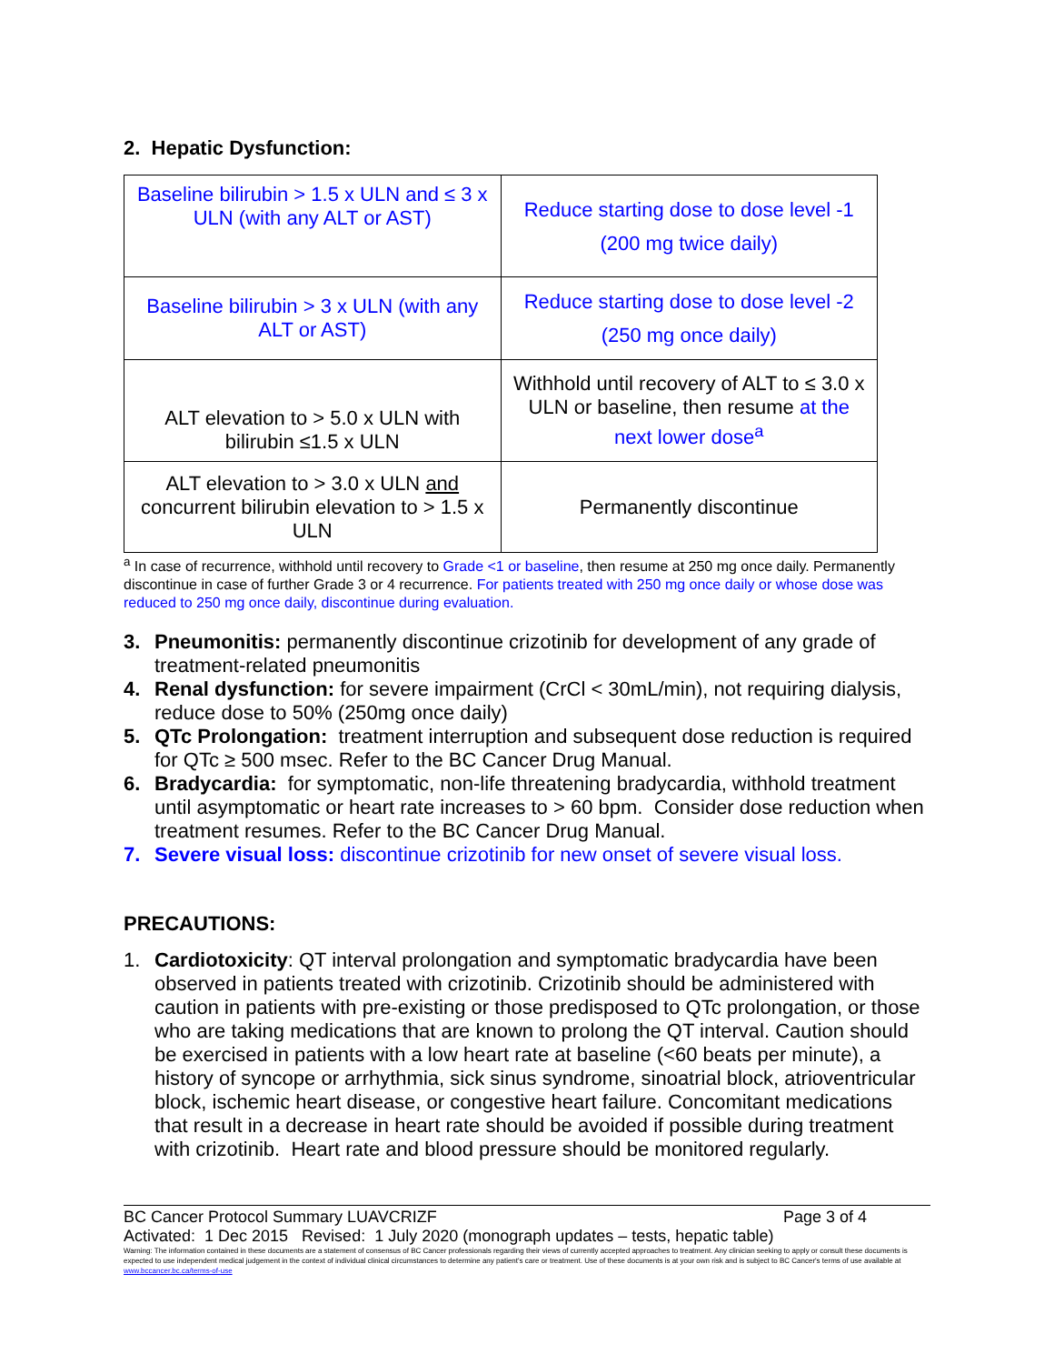2. Hepatic Dysfunction:
| Baseline bilirubin > 1.5 x ULN and ≤ 3 x ULN (with any ALT or AST) | Reduce starting dose to dose level -1 (200 mg twice daily) |
| Baseline bilirubin > 3 x ULN (with any ALT or AST) | Reduce starting dose to dose level -2 (250 mg once daily) |
| ALT elevation to > 5.0 x ULN with bilirubin ≤1.5 x ULN | Withhold until recovery of ALT to ≤ 3.0 x ULN or baseline, then resume at the next lower dose<sup>a</sup> |
| ALT elevation to > 3.0 x ULN and concurrent bilirubin elevation to > 1.5 x ULN | Permanently discontinue |
<sup>a</sup> In case of recurrence, withhold until recovery to Grade <1 or baseline, then resume at 250 mg once daily. Permanently discontinue in case of further Grade 3 or 4 recurrence. For patients treated with 250 mg once daily or whose dose was reduced to 250 mg once daily, discontinue during evaluation.
3. Pneumonitis: permanently discontinue crizotinib for development of any grade of treatment-related pneumonitis
4. Renal dysfunction: for severe impairment (CrCl < 30mL/min), not requiring dialysis, reduce dose to 50% (250mg once daily)
5. QTc Prolongation: treatment interruption and subsequent dose reduction is required for QTc ≥ 500 msec. Refer to the BC Cancer Drug Manual.
6. Bradycardia: for symptomatic, non-life threatening bradycardia, withhold treatment until asymptomatic or heart rate increases to > 60 bpm. Consider dose reduction when treatment resumes. Refer to the BC Cancer Drug Manual.
7. Severe visual loss: discontinue crizotinib for new onset of severe visual loss.
PRECAUTIONS:
1. Cardiotoxicity: QT interval prolongation and symptomatic bradycardia have been observed in patients treated with crizotinib. Crizotinib should be administered with caution in patients with pre-existing or those predisposed to QTc prolongation, or those who are taking medications that are known to prolong the QT interval. Caution should be exercised in patients with a low heart rate at baseline (<60 beats per minute), a history of syncope or arrhythmia, sick sinus syndrome, sinoatrial block, atrioventricular block, ischemic heart disease, or congestive heart failure. Concomitant medications that result in a decrease in heart rate should be avoided if possible during treatment with crizotinib. Heart rate and blood pressure should be monitored regularly.
BC Cancer Protocol Summary LUAVCRIZF Page 3 of 4
Activated: 1 Dec 2015 Revised: 1 July 2020 (monograph updates – tests, hepatic table)
Warning: The information contained in these documents are a statement of consensus of BC Cancer professionals regarding their views of currently accepted approaches to treatment. Any clinician seeking to apply or consult these documents is expected to use independent medical judgement in the context of individual clinical circumstances to determine any patient's care or treatment. Use of these documents is at your own risk and is subject to BC Cancer's terms of use available at www.bccancer.bc.ca/terms-of-use